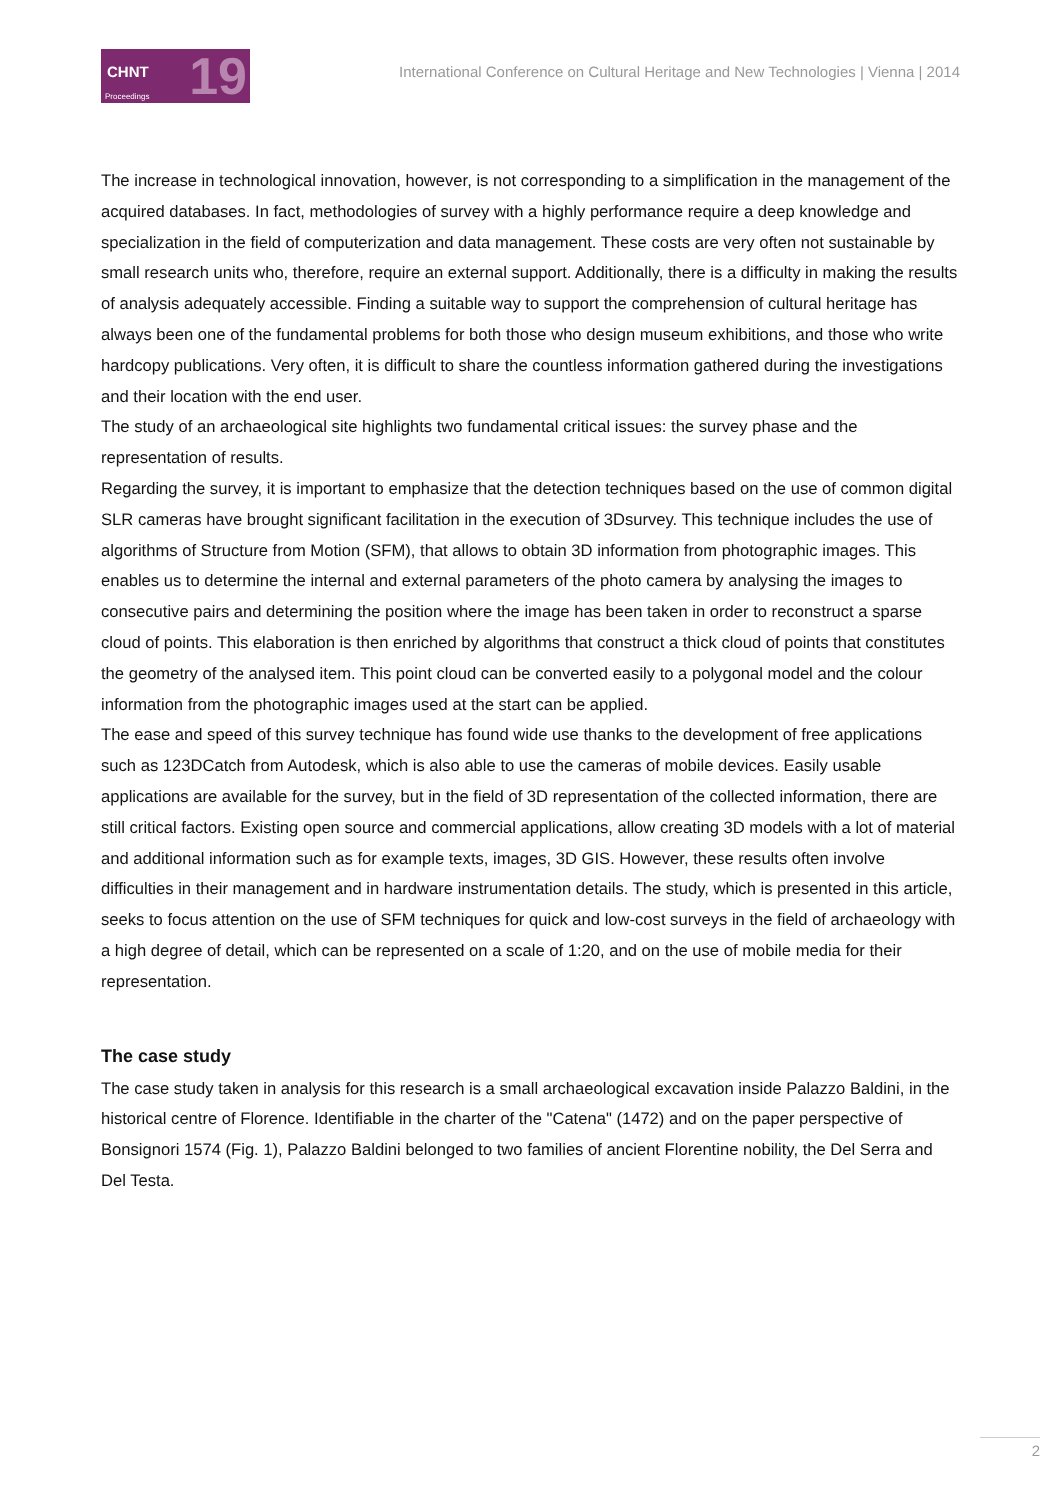CHNT
Proceedings 19
International Conference on Cultural Heritage and New Technologies | Vienna | 2014
The increase in technological innovation, however, is not corresponding to a simplification in the management of the acquired databases. In fact, methodologies of survey with a highly performance require a deep knowledge and specialization in the field of computerization and data management. These costs are very often not sustainable by small research units who, therefore, require an external support. Additionally, there is a difficulty in making the results of analysis adequately accessible. Finding a suitable way to support the comprehension of cultural heritage has always been one of the fundamental problems for both those who design museum exhibitions, and those who write hardcopy publications. Very often, it is difficult to share the countless information gathered during the investigations and their location with the end user.
The study of an archaeological site highlights two fundamental critical issues: the survey phase and the representation of results.
Regarding the survey, it is important to emphasize that the detection techniques based on the use of common digital SLR cameras have brought significant facilitation in the execution of 3Dsurvey. This technique includes the use of algorithms of Structure from Motion (SFM), that allows to obtain 3D information from photographic images. This enables us to determine the internal and external parameters of the photo camera by analysing the images to consecutive pairs and determining the position where the image has been taken in order to reconstruct a sparse cloud of points. This elaboration is then enriched by algorithms that construct a thick cloud of points that constitutes the geometry of the analysed item. This point cloud can be converted easily to a polygonal model and the colour information from the photographic images used at the start can be applied.
The ease and speed of this survey technique has found wide use thanks to the development of free applications such as 123DCatch from Autodesk, which is also able to use the cameras of mobile devices. Easily usable applications are available for the survey, but in the field of 3D representation of the collected information, there are still critical factors. Existing open source and commercial applications, allow creating 3D models with a lot of material and additional information such as for example texts, images, 3D GIS. However, these results often involve difficulties in their management and in hardware instrumentation details. The study, which is presented in this article, seeks to focus attention on the use of SFM techniques for quick and low-cost surveys in the field of archaeology with a high degree of detail, which can be represented on a scale of 1:20, and on the use of mobile media for their representation.
The case study
The case study taken in analysis for this research is a small archaeological excavation inside Palazzo Baldini, in the historical centre of Florence. Identifiable in the charter of the "Catena" (1472) and on the paper perspective of Bonsignori 1574 (Fig. 1), Palazzo Baldini belonged to two families of ancient Florentine nobility, the Del Serra and Del Testa.
2